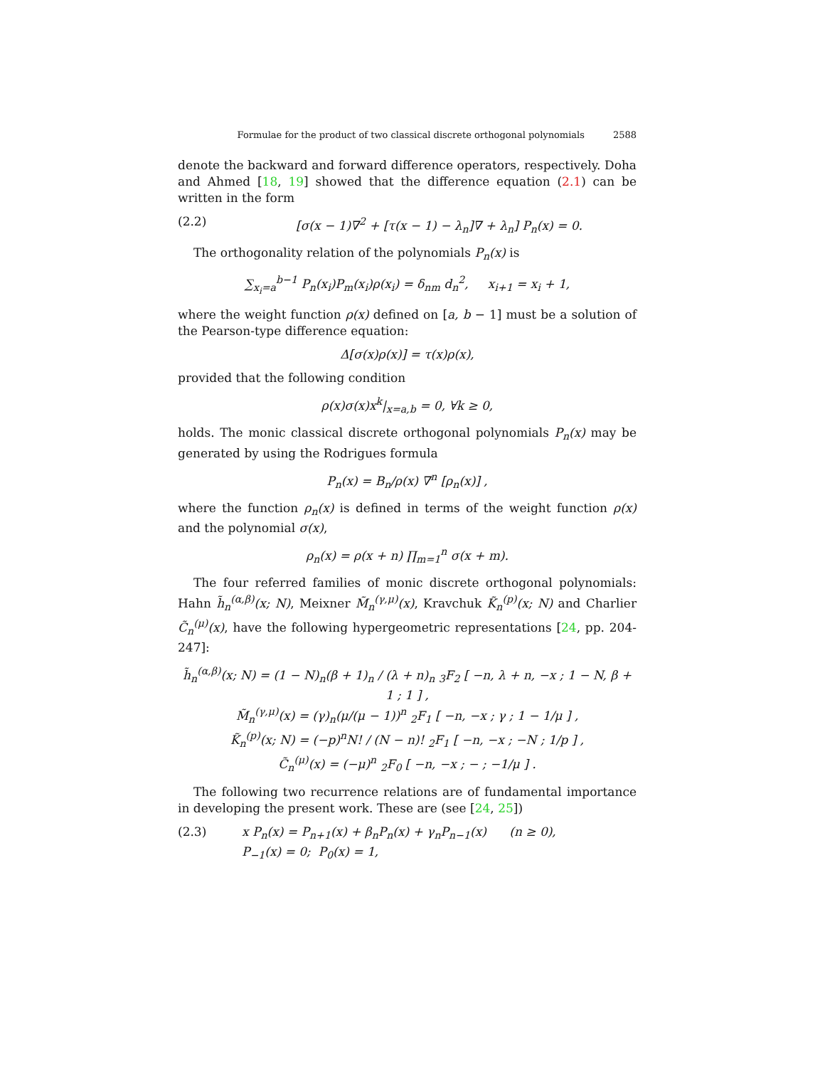Formulae for the product of two classical discrete orthogonal polynomials 2588
denote the backward and forward difference operators, respectively. Doha and Ahmed [18, 19] showed that the difference equation (2.1) can be written in the form
(2.2) [σ(x − 1)∇<sup>2</sup> + [τ(x − 1) − λ<sub>n</sub>]∇ + λ<sub>n</sub>] P<sub>n</sub>(x) = 0.
The orthogonality relation of the polynomials P<sub>n</sub>(x) is
∑<sub>x<sub>i</sub>=a</sub><sup>b−1</sup> P<sub>n</sub>(x<sub>i</sub>)P<sub>m</sub>(x<sub>i</sub>)ρ(x<sub>i</sub>) = δ<sub>nm</sub> d<sub>n</sub><sup>2</sup>, x<sub>i+1</sub> = x<sub>i</sub> + 1,
where the weight function ρ(x) defined on [a, b − 1] must be a solution of the Pearson-type difference equation:
Δ[σ(x)ρ(x)] = τ(x)ρ(x),
provided that the following condition
ρ(x)σ(x)x<sup>k</sup>|<sub>x=a,b</sub> = 0, ∀k ≥ 0,
holds. The monic classical discrete orthogonal polynomials P<sub>n</sub>(x) may be generated by using the Rodrigues formula
P<sub>n</sub>(x) = B<sub>n</sub>/ρ(x) ∇<sup>n</sup> [ρ<sub>n</sub>(x)] ,
where the function ρ<sub>n</sub>(x) is defined in terms of the weight function ρ(x) and the polynomial σ(x),
ρ<sub>n</sub>(x) = ρ(x + n) ∏<sub>m=1</sub><sup>n</sup> σ(x + m).
The four referred families of monic discrete orthogonal polynomials: Hahn h̃<sub>n</sub><sup>(α,β)</sup>(x; N), Meixner M̃<sub>n</sub><sup>(γ,μ)</sup>(x), Kravchuk K̃<sub>n</sub><sup>(p)</sup>(x; N) and Charlier C̃<sub>n</sub><sup>(μ)</sup>(x), have the following hypergeometric representations [24, pp. 204-247]:
h̃<sub>n</sub><sup>(α,β)</sup>(x; N) = (1 − N)<sub>n</sub>(β + 1)<sub>n</sub> / (λ + n)<sub>n</sub> <sub>3</sub>F<sub>2</sub> [ −n, λ + n, −x ; 1 − N, β + 1 ; 1 ] ,
M̃<sub>n</sub><sup>(γ,μ)</sup>(x) = (γ)<sub>n</sub>(μ/(μ − 1))<sup>n</sup> <sub>2</sub>F<sub>1</sub> [ −n, −x ; γ ; 1 − 1/μ ] ,
K̃<sub>n</sub><sup>(p)</sup>(x; N) = (−p)<sup>n</sup>N! / (N − n)! <sub>2</sub>F<sub>1</sub> [ −n, −x ; −N ; 1/p ] ,
C̃<sub>n</sub><sup>(μ)</sup>(x) = (−μ)<sup>n</sup> <sub>2</sub>F<sub>0</sub> [ −n, −x ; − ; −1/μ ] .
The following two recurrence relations are of fundamental importance in developing the present work. These are (see [24, 25])
(2.3) x P<sub>n</sub>(x) = P<sub>n+1</sub>(x) + β<sub>n</sub>P<sub>n</sub>(x) + γ<sub>n</sub>P<sub>n−1</sub>(x) (n ≥ 0),
P<sub>−1</sub>(x) = 0; P<sub>0</sub>(x) = 1,